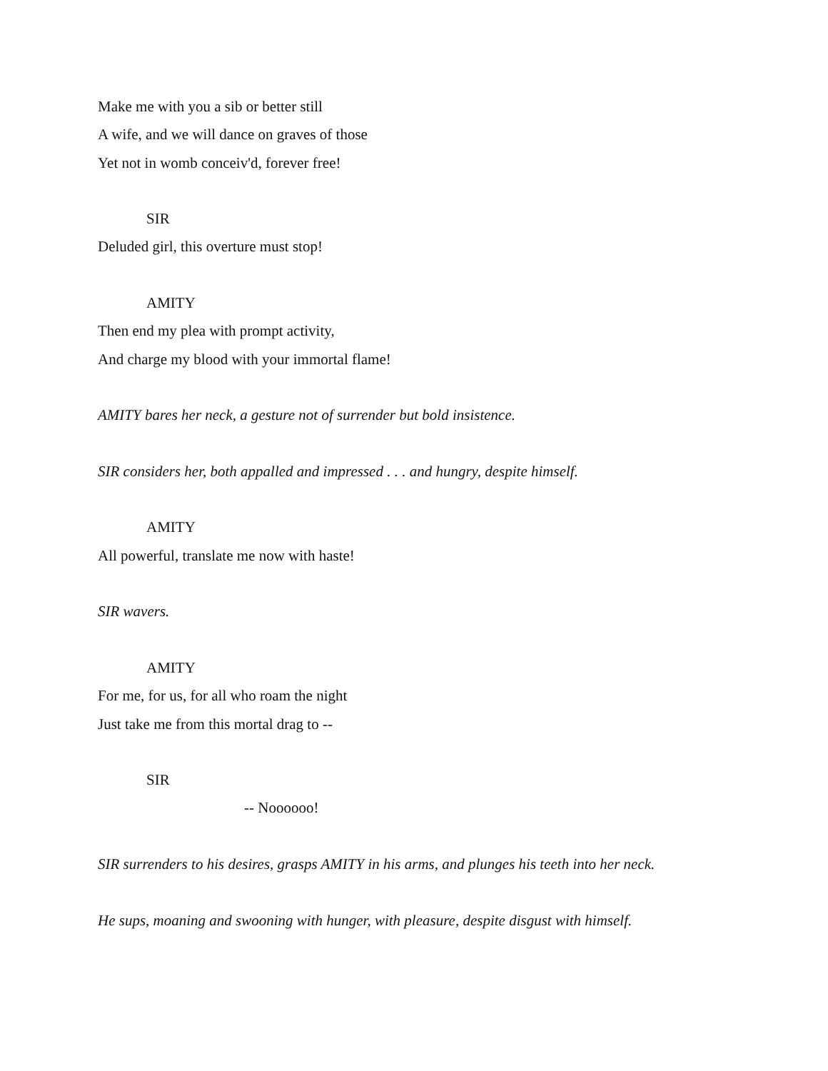Make me with you a sib or better still
A wife, and we will dance on graves of those
Yet not in womb conceiv'd, forever free!
SIR
Deluded girl, this overture must stop!
AMITY
Then end my plea with prompt activity,
And charge my blood with your immortal flame!
AMITY bares her neck, a gesture not of surrender but bold insistence.
SIR considers her, both appalled and impressed . . . and hungry, despite himself.
AMITY
All powerful, translate me now with haste!
SIR wavers.
AMITY
For me, for us, for all who roam the night
Just take me from this mortal drag to --
SIR
-- Noooooo!
SIR surrenders to his desires, grasps AMITY in his arms, and plunges his teeth into her neck.
He sups, moaning and swooning with hunger, with pleasure, despite disgust with himself.